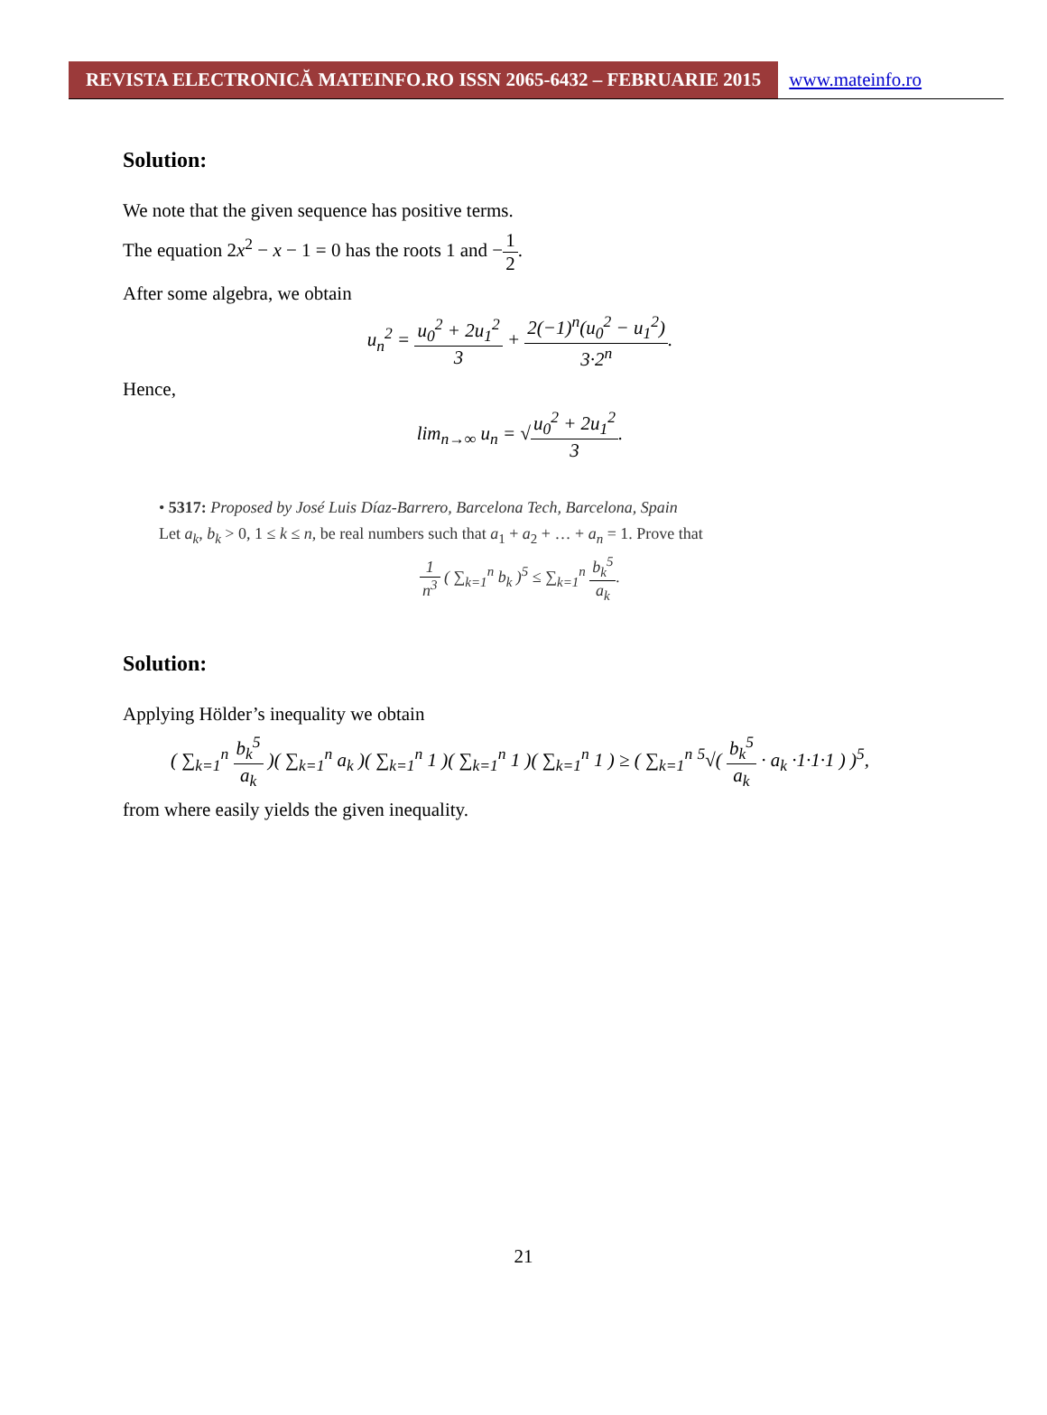REVISTA ELECTRONICĂ MATEINFO.RO ISSN 2065-6432 – FEBRUARIE 2015
www.mateinfo.ro
Solution:
We note that the given sequence has positive terms.
The equation 2x<sup>2</sup> − x − 1 = 0 has the roots 1 and −1 2.
After some algebra, we obtain
u<sub>n</sub><sup>2</sup> = u<sub>0</sub><sup>2</sup> + 2u<sub>1</sub><sup>2</sup> 3 + 2(−1)<sup>n</sup>(u<sub>0</sub><sup>2</sup> − u<sub>1</sub><sup>2</sup>) 3·2<sup>n</sup>.
Hence,
lim<sub>n→∞</sub> u<sub>n</sub> = √u<sub>0</sub><sup>2</sup> + 2u<sub>1</sub><sup>2</sup> 3.
• 5317: Proposed by José Luis Díaz-Barrero, Barcelona Tech, Barcelona, Spain
Let a<sub>k</sub>, b<sub>k</sub> > 0, 1 ≤ k ≤ n, be real numbers such that a<sub>1</sub> + a<sub>2</sub> + … + a<sub>n</sub> = 1. Prove that
1 n<sup>3</sup> ( ∑<sub>k=1</sub><sup>n</sup> b<sub>k</sub> )<sup>5</sup> ≤ ∑<sub>k=1</sub><sup>n</sup> b<sub>k</sub><sup>5</sup> a<sub>k</sub>.
Solution:
Applying Hölder’s inequality we obtain
( ∑<sub>k=1</sub><sup>n</sup> b<sub>k</sub><sup>5</sup> a<sub>k</sub> )( ∑<sub>k=1</sub><sup>n</sup> a<sub>k</sub> )( ∑<sub>k=1</sub><sup>n</sup> 1 )( ∑<sub>k=1</sub><sup>n</sup> 1 )( ∑<sub>k=1</sub><sup>n</sup> 1 ) ≥ ( ∑<sub>k=1</sub><sup>n</sup> <sup>5</sup>√( b<sub>k</sub><sup>5</sup> a<sub>k</sub> · a<sub>k</sub> ·1·1·1 ) )<sup>5</sup>,
from where easily yields the given inequality.
21